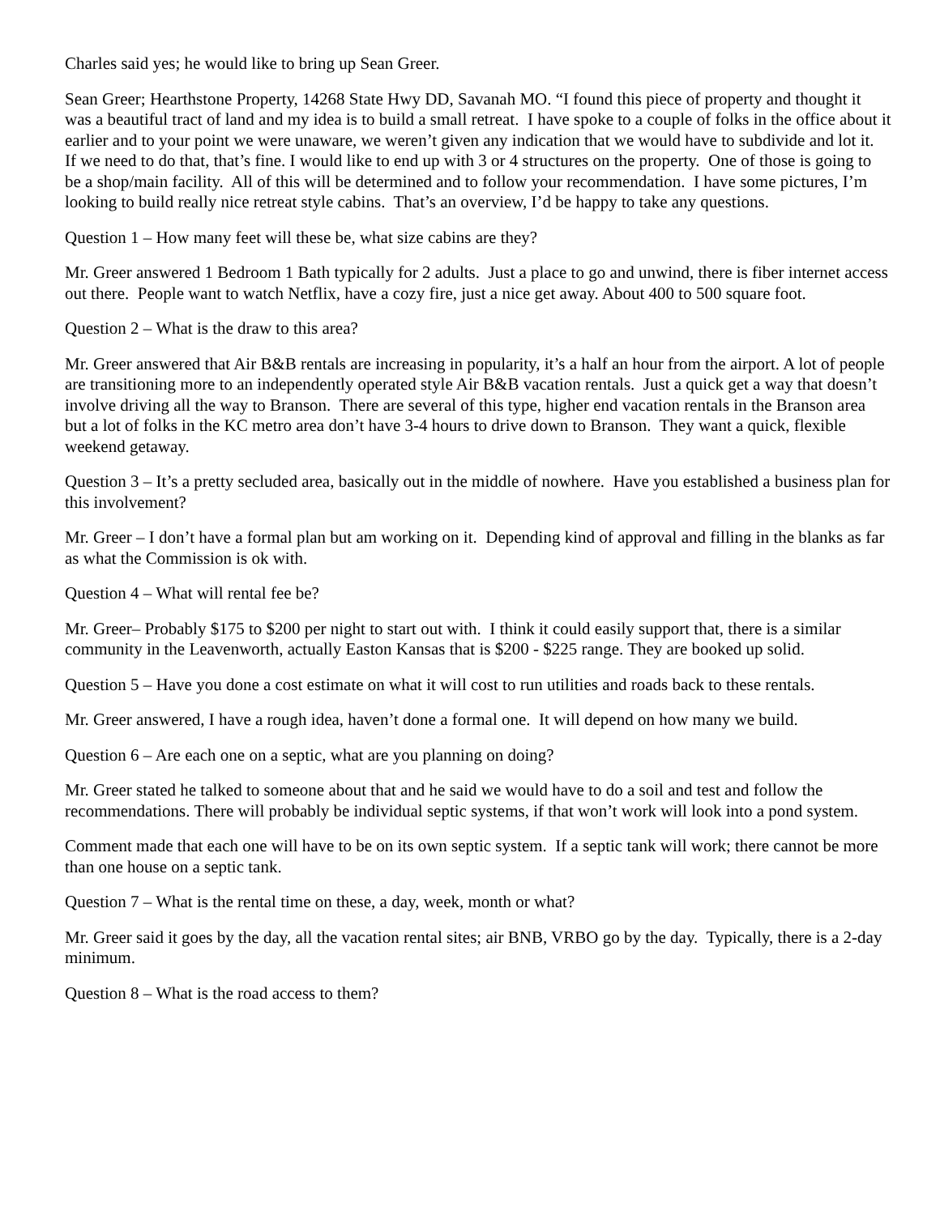Charles said yes; he would like to bring up Sean Greer.
Sean Greer; Hearthstone Property, 14268 State Hwy DD, Savanah MO. “I found this piece of property and thought it was a beautiful tract of land and my idea is to build a small retreat. I have spoke to a couple of folks in the office about it earlier and to your point we were unaware, we weren’t given any indication that we would have to subdivide and lot it. If we need to do that, that’s fine. I would like to end up with 3 or 4 structures on the property. One of those is going to be a shop/main facility. All of this will be determined and to follow your recommendation. I have some pictures, I’m looking to build really nice retreat style cabins. That’s an overview, I’d be happy to take any questions.
Question 1 – How many feet will these be, what size cabins are they?
Mr. Greer answered 1 Bedroom 1 Bath typically for 2 adults. Just a place to go and unwind, there is fiber internet access out there. People want to watch Netflix, have a cozy fire, just a nice get away. About 400 to 500 square foot.
Question 2 – What is the draw to this area?
Mr. Greer answered that Air B&B rentals are increasing in popularity, it’s a half an hour from the airport. A lot of people are transitioning more to an independently operated style Air B&B vacation rentals. Just a quick get a way that doesn’t involve driving all the way to Branson. There are several of this type, higher end vacation rentals in the Branson area but a lot of folks in the KC metro area don’t have 3-4 hours to drive down to Branson. They want a quick, flexible weekend getaway.
Question 3 – It’s a pretty secluded area, basically out in the middle of nowhere. Have you established a business plan for this involvement?
Mr. Greer – I don’t have a formal plan but am working on it. Depending kind of approval and filling in the blanks as far as what the Commission is ok with.
Question 4 – What will rental fee be?
Mr. Greer– Probably $175 to $200 per night to start out with. I think it could easily support that, there is a similar community in the Leavenworth, actually Easton Kansas that is $200 - $225 range. They are booked up solid.
Question 5 – Have you done a cost estimate on what it will cost to run utilities and roads back to these rentals.
Mr. Greer answered, I have a rough idea, haven’t done a formal one. It will depend on how many we build.
Question 6 – Are each one on a septic, what are you planning on doing?
Mr. Greer stated he talked to someone about that and he said we would have to do a soil and test and follow the recommendations. There will probably be individual septic systems, if that won’t work will look into a pond system.
Comment made that each one will have to be on its own septic system. If a septic tank will work; there cannot be more than one house on a septic tank.
Question 7 – What is the rental time on these, a day, week, month or what?
Mr. Greer said it goes by the day, all the vacation rental sites; air BNB, VRBO go by the day. Typically, there is a 2-day minimum.
Question 8 – What is the road access to them?